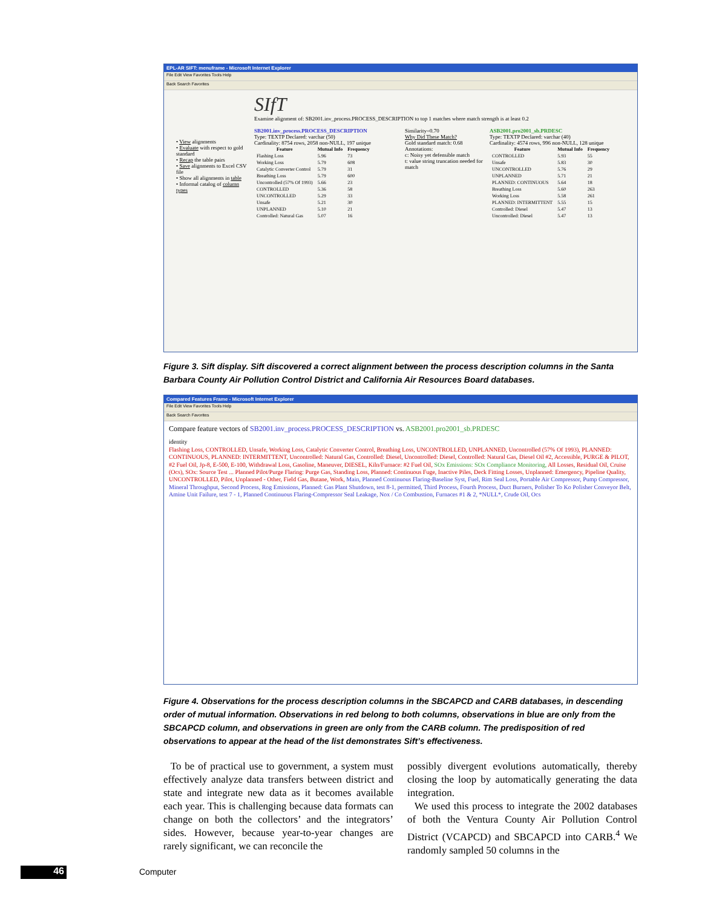EPL-AR SIFT: menuframe - Microsoft Internet Explorer
File Edit View Favorites Tools Help
Back Search Favorites
• View alignments
• Evaluate with respect to gold standard
• Recap the table pairs
• Save alignments to Excel CSV file
• Show all alignments in table
• Informal catalog of column types
SIfT
Examine alignment of: SB2001.inv_process.PROCESS_DESCRIPTION to top 1 matches where match strength is at least 0.2
SB2001.inv_process.PROCESS_DESCRIPTION
Type: TEXTP Declared: varchar (50)
Cardinality: 8754 rows, 2058 non-NULL, 197 unique
| Feature | Mutual Info | Frequency |
| --- | --- | --- |
| Flashing Loss | 5.96 | 73 |
| Working Loss | 5.79 | 608 |
| Catalytic Converter Control | 5.79 | 31 |
| Breathing Loss | 5.79 | 600 |
| Uncontrolled (57% Of 1993) | 5.66 | 23 |
| CONTROLLED | 5.36 | 58 |
| UNCONTROLLED | 5.29 | 33 |
| Unsafe | 5.21 | 30 |
| UNPLANNED | 5.10 | 21 |
| Controlled: Natural Gas | 5.07 | 16 |
Similarity=0.70
Why Did These Match?
Gold standard match: 0.68
Annotations:
c: Noisy yet defensible match
t: value string truncation needed for match
ASB2001.pro2001_sb.PRDESC
Type: TEXTP Declared: varchar (40)
Cardinality: 4574 rows, 996 non-NULL, 128 unique
| Feature | Mutual Info | Frequency |
| --- | --- | --- |
| CONTROLLED | 5.93 | 55 |
| Unsafe | 5.83 | 30 |
| UNCONTROLLED | 5.76 | 29 |
| UNPLANNED | 5.71 | 21 |
| PLANNED: CONTINUOUS | 5.64 | 18 |
| Breathing Loss | 5.60 | 263 |
| Working Loss | 5.58 | 261 |
| PLANNED: INTERMITTENT | 5.55 | 15 |
| Controlled: Diesel | 5.47 | 13 |
| Uncontrolled: Diesel | 5.47 | 13 |
Figure 3. Sift display. Sift discovered a correct alignment between the process description columns in the Santa Barbara County Air Pollution Control District and California Air Resources Board databases.
Compared Features Frame - Microsoft Internet Explorer
File Edit View Favorites Tools Help
Back Search Favorites
Compare feature vectors of SB2001.inv_process.PROCESS_DESCRIPTION vs. ASB2001.pro2001_sb.PRDESC
identity
Flashing Loss, CONTROLLED, Unsafe, Working Loss, Catalytic Converter Control, Breathing Loss, UNCONTROLLED, UNPLANNED, Uncontrolled (57% Of 1993), PLANNED: CONTINUOUS, PLANNED: INTERMITTENT, Uncontrolled: Natural Gas, Controlled: Diesel, Uncontrolled: Diesel, Controlled: Natural Gas, Diesel Oil #2, Accessible, PURGE & PILOT, #2 Fuel Oil, Jp-8, E-500, E-100, Withdrawal Loss, Gasoline, Maneuver, DIESEL, Kiln/Furnace: #2 Fuel Oil, SOx Emissions: SOx Compliance Monitoring, All Losses, Residual Oil, Cruise (Ocs), SOx: Source Test ... Planned Pilot/Purge Flaring: Purge Gas, Standing Loss, Planned: Continuous Fuge, Inactive Piles, Deck Fitting Losses, Unplanned: Emergency, Pipeline Quality, UNCONTROLLED, Pilot, Unplanned - Other, Field Gas, Butane, Work, Main, Planned Continuous Flaring-Baseline Syst, Fuel, Rim Seal Loss, Portable Air Compressor, Pump Compressor, Mineral Throughput, Second Process, Rog Emissions, Planned: Gas Plant Shutdown, test 8-1, permitted, Third Process, Fourth Process, Duct Burners, Polisher To Ko Polisher Conveyor Belt, Amine Unit Failure, test 7 - 1, Planned Continuous Flaring-Compressor Seal Leakage, Nox / Co Combustion, Furnaces #1 & 2, *NULL*, Crude Oil, Ocs
Figure 4. Observations for the process description columns in the SBCAPCD and CARB databases, in descending order of mutual information. Observations in red belong to both columns, observations in blue are only from the SBCAPCD column, and observations in green are only from the CARB column. The predisposition of red observations to appear at the head of the list demonstrates Sift’s effectiveness.
To be of practical use to government, a system must effectively analyze data transfers between district and state and integrate new data as it becomes available each year. This is challenging because data formats can change on both the collectors’ and the integrators’ sides. However, because year-to-year changes are rarely significant, we can reconcile the
possibly divergent evolutions automatically, thereby closing the loop by automatically generating the data integration.
We used this process to integrate the 2002 databases of both the Ventura County Air Pollution Control District (VCAPCD) and SBCAPCD into CARB.<sup>4</sup> We randomly sampled 50 columns in the
46 Computer